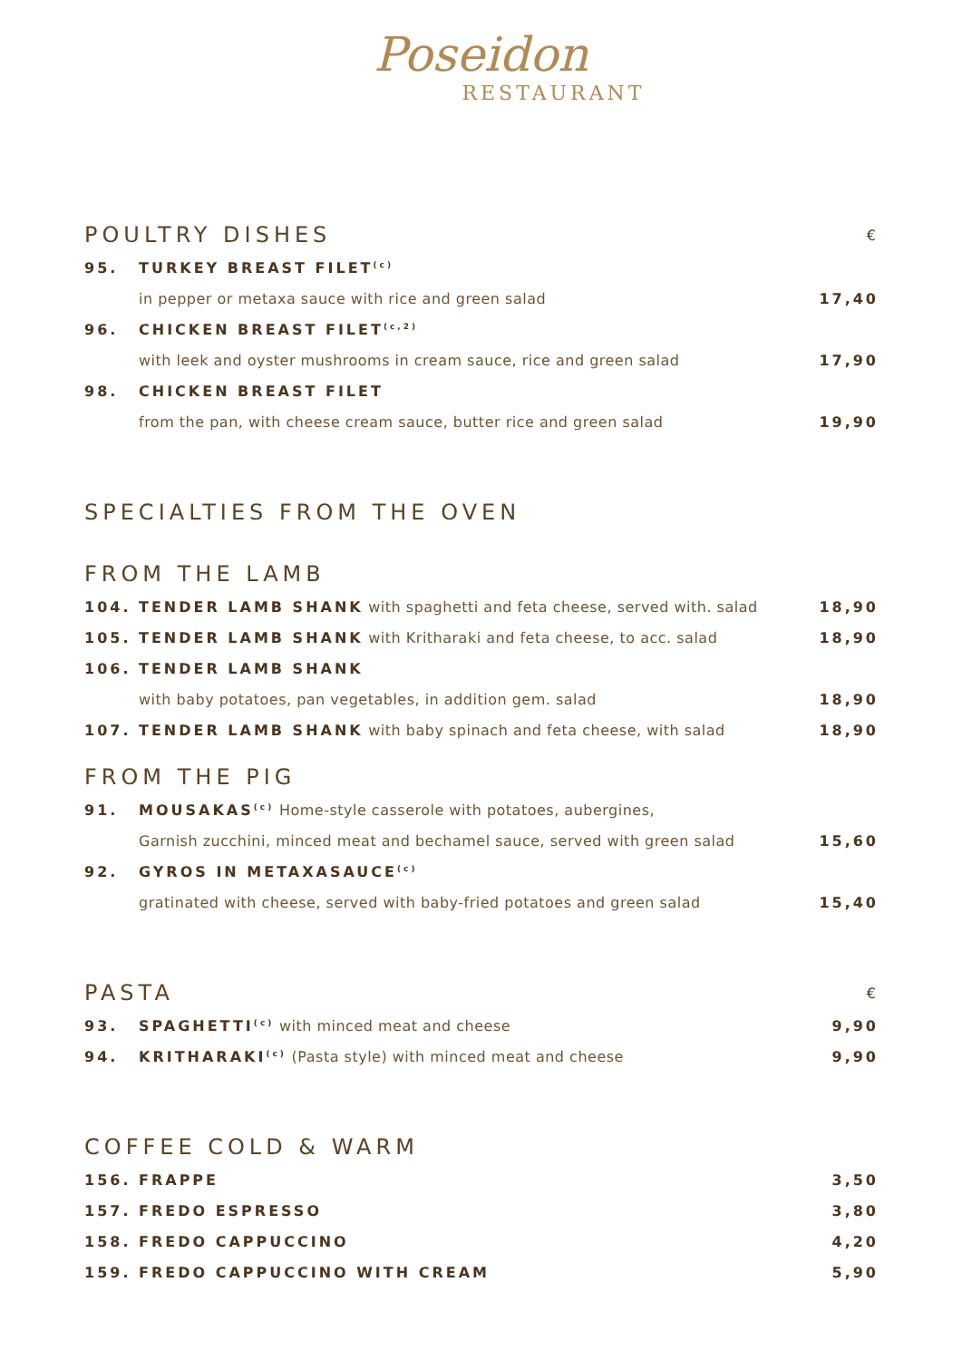Poseidon
RESTAURANT
| POULTRY DISHES | | € |
| 95. | TURKEY BREAST FILET<sup>(c)</sup> | |
| | in pepper or metaxa sauce with rice and green salad | 17,40 |
| 96. | CHICKEN BREAST FILET<sup>(c,2)</sup> | |
| | with leek and oyster mushrooms in cream sauce, rice and green salad | 17,90 |
| 98. | CHICKEN BREAST FILET | |
| | from the pan, with cheese cream sauce, butter rice and green salad | 19,90 |
| SPECIALTIES FROM THE OVEN | | |
| FROM THE LAMB | | |
| 104. | TENDER LAMB SHANK with spaghetti and feta cheese, served with. salad | 18,90 |
| 105. | TENDER LAMB SHANK with Kritharaki and feta cheese, to acc. salad | 18,90 |
| 106. | TENDER LAMB SHANK | |
| | with baby potatoes, pan vegetables, in addition gem. salad | 18,90 |
| 107. | TENDER LAMB SHANK with baby spinach and feta cheese, with salad | 18,90 |
| FROM THE PIG | | |
| 91. | MOUSAKAS<sup>(c)</sup> Home-style casserole with potatoes, aubergines, | |
| | Garnish zucchini, minced meat and bechamel sauce, served with green salad | 15,60 |
| 92. | GYROS IN METAXASAUCE<sup>(c)</sup> | |
| | gratinated with cheese, served with baby-fried potatoes and green salad | 15,40 |
| PASTA | | € |
| 93. | SPAGHETTI<sup>(c)</sup> with minced meat and cheese | 9,90 |
| 94. | KRITHARAKI<sup>(c)</sup> (Pasta style) with minced meat and cheese | 9,90 |
| COFFEE COLD & WARM | | |
| 156. | FRAPPE | 3,50 |
| 157. | FREDO ESPRESSO | 3,80 |
| 158. | FREDO CAPPUCCINO | 4,20 |
| 159. | FREDO CAPPUCCINO WITH CREAM | 5,90 |